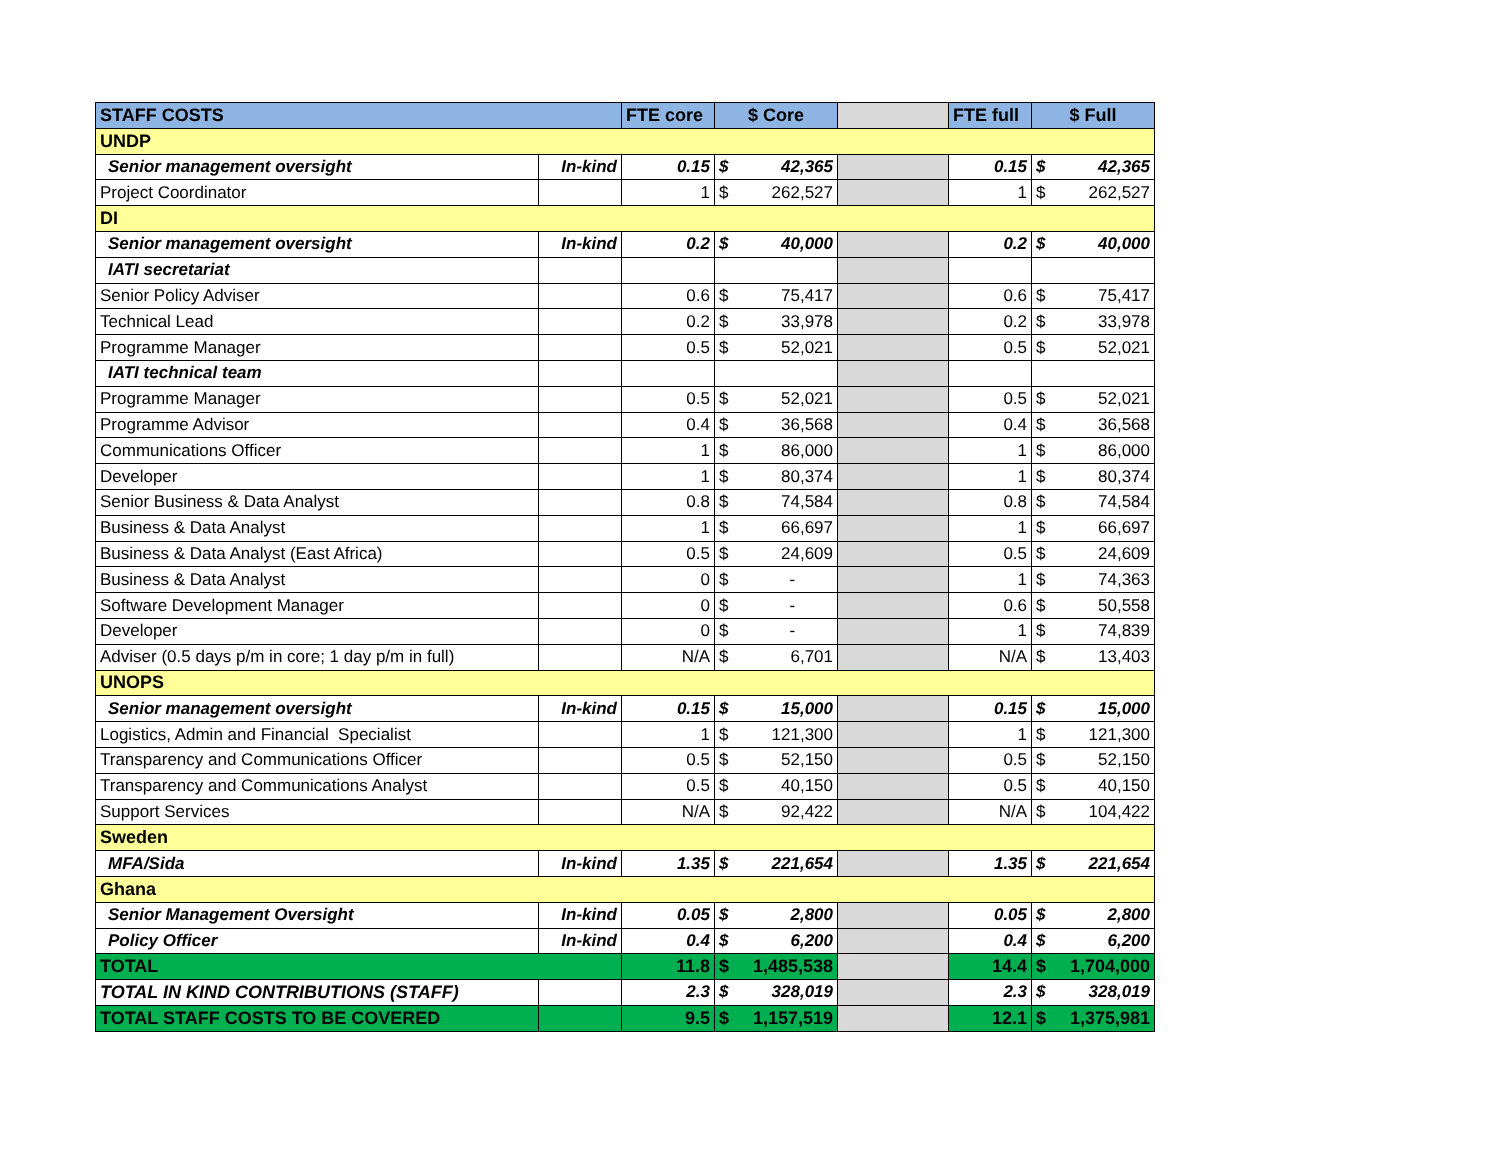| STAFF COSTS | | FTE core | $ Core | | | FTE full | $ Full | |
| --- | --- | --- | --- | --- | --- | --- | --- | --- |
| UNDP | | | | | | | | |
| Senior management oversight | In-kind | 0.15 | $ | 42,365 | | 0.15 | $ | 42,365 |
| Project Coordinator | | 1 | $ | 262,527 | | 1 | $ | 262,527 |
| DI | | | | | | | | |
| Senior management oversight | In-kind | 0.2 | $ | 40,000 | | 0.2 | $ | 40,000 |
| IATI secretariat | | | | | | | | |
| Senior Policy Adviser | | 0.6 | $ | 75,417 | | 0.6 | $ | 75,417 |
| Technical Lead | | 0.2 | $ | 33,978 | | 0.2 | $ | 33,978 |
| Programme Manager | | 0.5 | $ | 52,021 | | 0.5 | $ | 52,021 |
| IATI technical team | | | | | | | | |
| Programme Manager | | 0.5 | $ | 52,021 | | 0.5 | $ | 52,021 |
| Programme Advisor | | 0.4 | $ | 36,568 | | 0.4 | $ | 36,568 |
| Communications Officer | | 1 | $ | 86,000 | | 1 | $ | 86,000 |
| Developer | | 1 | $ | 80,374 | | 1 | $ | 80,374 |
| Senior Business & Data Analyst | | 0.8 | $ | 74,584 | | 0.8 | $ | 74,584 |
| Business & Data Analyst | | 1 | $ | 66,697 | | 1 | $ | 66,697 |
| Business & Data Analyst (East Africa) | | 0.5 | $ | 24,609 | | 0.5 | $ | 24,609 |
| Business & Data Analyst | | 0 | $ | - | | 1 | $ | 74,363 |
| Software Development Manager | | 0 | $ | - | | 0.6 | $ | 50,558 |
| Developer | | 0 | $ | - | | 1 | $ | 74,839 |
| Adviser (0.5 days p/m in core; 1 day p/m in full) | | N/A | $ | 6,701 | | N/A | $ | 13,403 |
| UNOPS | | | | | | | | |
| Senior management oversight | In-kind | 0.15 | $ | 15,000 | | 0.15 | $ | 15,000 |
| Logistics, Admin and Financial Specialist | | 1 | $ | 121,300 | | 1 | $ | 121,300 |
| Transparency and Communications Officer | | 0.5 | $ | 52,150 | | 0.5 | $ | 52,150 |
| Transparency and Communications Analyst | | 0.5 | $ | 40,150 | | 0.5 | $ | 40,150 |
| Support Services | | N/A | $ | 92,422 | | N/A | $ | 104,422 |
| Sweden | | | | | | | | |
| MFA/Sida | In-kind | 1.35 | $ | 221,654 | | 1.35 | $ | 221,654 |
| Ghana | | | | | | | | |
| Senior Management Oversight | In-kind | 0.05 | $ | 2,800 | | 0.05 | $ | 2,800 |
| Policy Officer | In-kind | 0.4 | $ | 6,200 | | 0.4 | $ | 6,200 |
| TOTAL | | 11.8 | $ | 1,485,538 | | 14.4 | $ | 1,704,000 |
| TOTAL IN KIND CONTRIBUTIONS (STAFF) | | 2.3 | $ | 328,019 | | 2.3 | $ | 328,019 |
| TOTAL STAFF COSTS TO BE COVERED | | 9.5 | $ | 1,157,519 | | 12.1 | $ | 1,375,981 |